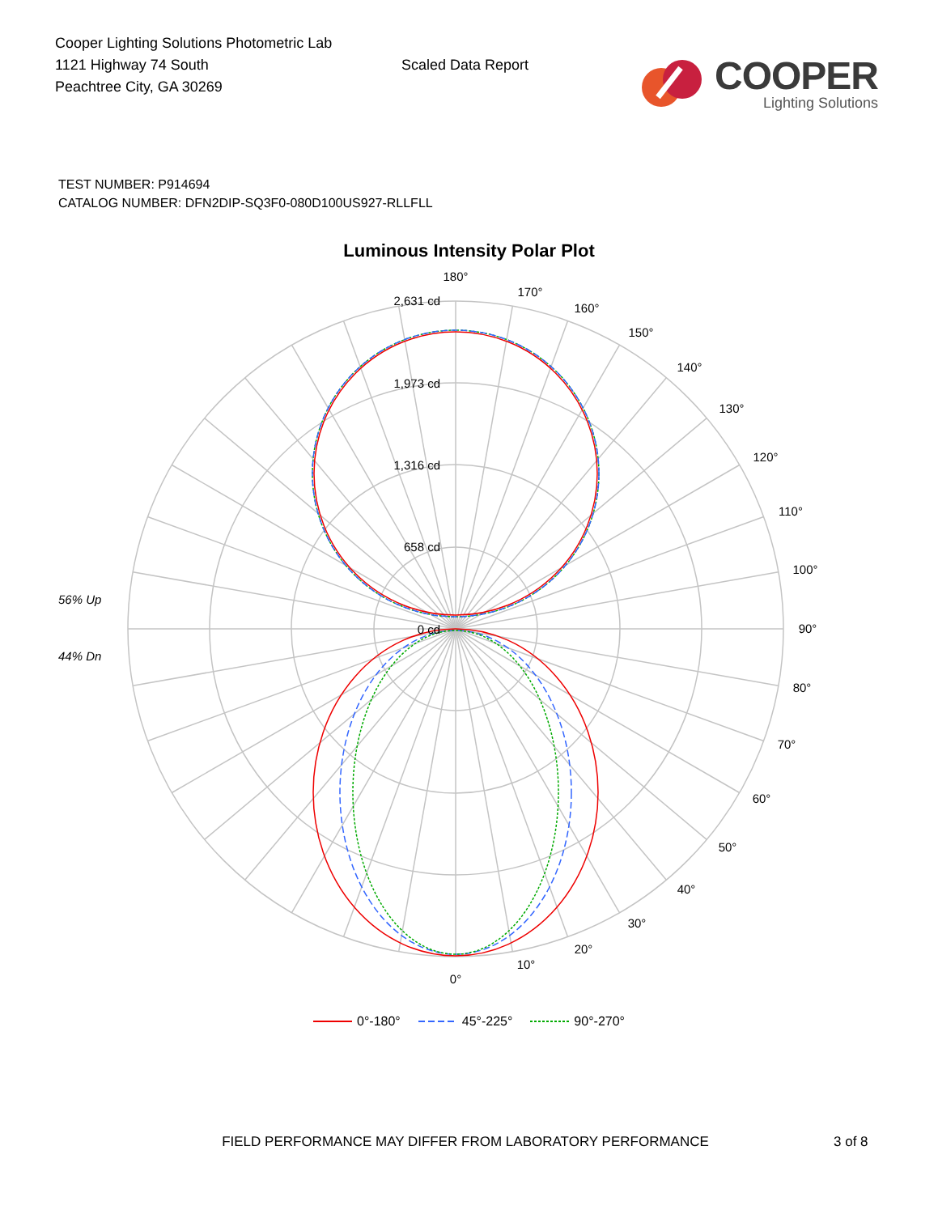Cooper Lighting Solutions Photometric Lab
1121 Highway 74 South
Peachtree City, GA 30269
Scaled Data Report
COOPER
Lighting Solutions
TEST NUMBER: P914694
CATALOG NUMBER: DFN2DIP-SQ3F0-080D100US927-RLLFLL
Luminous Intensity Polar Plot
180°
170°
160°
150°
140°
130°
120°
110°
100°
90°
80°
70°
60°
50°
40°
30°
20°
10°
0°
2,631 cd
1,973 cd
1,316 cd
658 cd
0 cd
56% Up
44% Dn
0°-180° 45°-225° 90°-270°
FIELD PERFORMANCE MAY DIFFER FROM LABORATORY PERFORMANCE 3 of 8